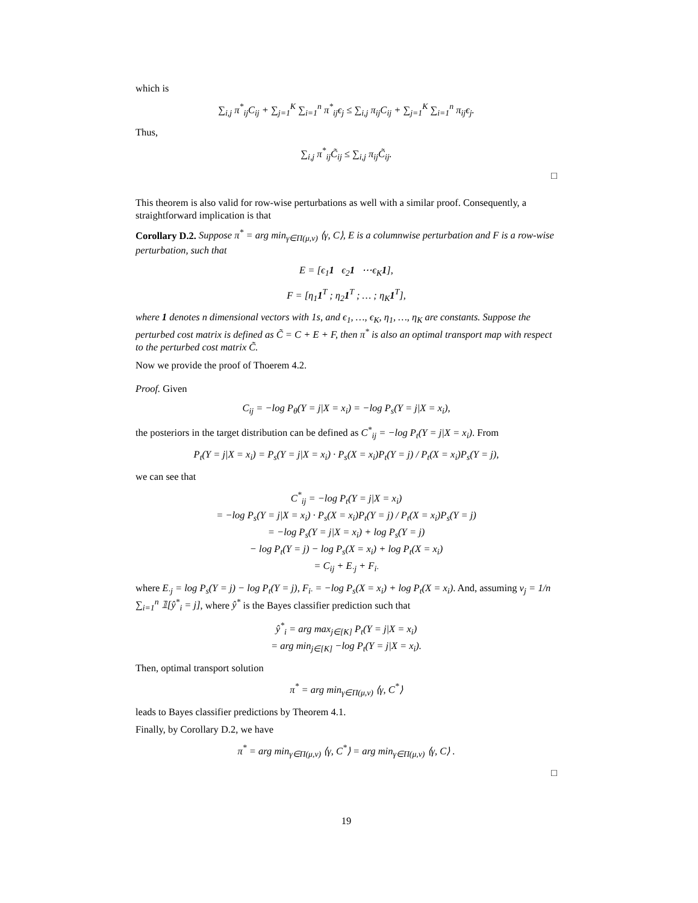which is
∑<sub>i,j</sub> π<sup>*</sup><sub>ij</sub>C<sub>ij</sub> + ∑<sub>j=1</sub><sup>K</sup> ∑<sub>i=1</sub><sup>n</sup> π<sup>*</sup><sub>ij</sub>ϵ<sub>j</sub> ≤ ∑<sub>i,j</sub> π<sub>ij</sub>C<sub>ij</sub> + ∑<sub>j=1</sub><sup>K</sup> ∑<sub>i=1</sub><sup>n</sup> π<sub>ij</sub>ϵ<sub>j</sub>.
Thus,
∑<sub>i,j</sub> π<sup>*</sup><sub>ij</sub>C̃<sub>ij</sub> ≤ ∑<sub>i,j</sub> π<sub>ij</sub>C̃<sub>ij</sub>.
□
This theorem is also valid for row-wise perturbations as well with a similar proof. Consequently, a straightforward implication is that
Corollary D.2. Suppose π<sup>*</sup> = arg min<sub>γ∈Π(μ,ν)</sub> ⟨γ, C⟩, E is a columnwise perturbation and F is a row-wise perturbation, such that
E = [ϵ<sub>1</sub>1 ϵ<sub>2</sub>1 ⋯ϵ<sub>K</sub>1],
F = [η<sub>1</sub>1<sup>T</sup> ; η<sub>2</sub>1<sup>T</sup> ; … ; η<sub>K</sub>1<sup>T</sup>],
where 1 denotes n dimensional vectors with 1s, and ϵ<sub>1</sub>, …, ϵ<sub>K</sub>, η<sub>1</sub>, …, η<sub>K</sub> are constants. Suppose the perturbed cost matrix is defined as C̃ = C + E + F, then π<sup>*</sup> is also an optimal transport map with respect to the perturbed cost matrix C̃.
Now we provide the proof of Thoerem 4.2.
Proof. Given
C<sub>ij</sub> = −log P<sub>θ</sub>(Y = j|X = x<sub>i</sub>) = −log P<sub>s</sub>(Y = j|X = x<sub>i</sub>),
the posteriors in the target distribution can be defined as C<sup>*</sup><sub>ij</sub> = −log P<sub>t</sub>(Y = j|X = x<sub>i</sub>). From
P<sub>t</sub>(Y = j|X = x<sub>i</sub>) = P<sub>s</sub>(Y = j|X = x<sub>i</sub>) · P<sub>s</sub>(X = x<sub>i</sub>)P<sub>t</sub>(Y = j) / P<sub>t</sub>(X = x<sub>i</sub>)P<sub>s</sub>(Y = j),
we can see that
C<sup>*</sup><sub>ij</sub> = −log P<sub>t</sub>(Y = j|X = x<sub>i</sub>)
= −log P<sub>s</sub>(Y = j|X = x<sub>i</sub>) · P<sub>s</sub>(X = x<sub>i</sub>)P<sub>t</sub>(Y = j) / P<sub>t</sub>(X = x<sub>i</sub>)P<sub>s</sub>(Y = j)
= −log P<sub>s</sub>(Y = j|X = x<sub>i</sub>) + log P<sub>s</sub>(Y = j)
− log P<sub>t</sub>(Y = j) − log P<sub>s</sub>(X = x<sub>i</sub>) + log P<sub>t</sub>(X = x<sub>i</sub>)
= C<sub>ij</sub> + E<sub>·j</sub> + F<sub>i·</sub>
where E<sub>·j</sub> = log P<sub>s</sub>(Y = j) − log P<sub>t</sub>(Y = j), F<sub>i·</sub> = −log P<sub>s</sub>(X = x<sub>i</sub>) + log P<sub>t</sub>(X = x<sub>i</sub>). And, assuming ν<sub>j</sub> = 1/n ∑<sub>i=1</sub><sup>n</sup> 𝟙[ŷ<sup>*</sup><sub>i</sub> = j], where ŷ<sup>*</sup> is the Bayes classifier prediction such that
ŷ<sup>*</sup><sub>i</sub> = arg max<sub>j∈[K]</sub> P<sub>t</sub>(Y = j|X = x<sub>i</sub>)
= arg min<sub>j∈[K]</sub> −log P<sub>t</sub>(Y = j|X = x<sub>i</sub>).
Then, optimal transport solution
π<sup>*</sup> = arg min<sub>γ∈Π(μ,ν)</sub> ⟨γ, C<sup>*</sup>⟩
leads to Bayes classifier predictions by Theorem 4.1.
Finally, by Corollary D.2, we have
π<sup>*</sup> = arg min<sub>γ∈Π(μ,ν)</sub> ⟨γ, C<sup>*</sup>⟩ = arg min<sub>γ∈Π(μ,ν)</sub> ⟨γ, C⟩ .
□
19